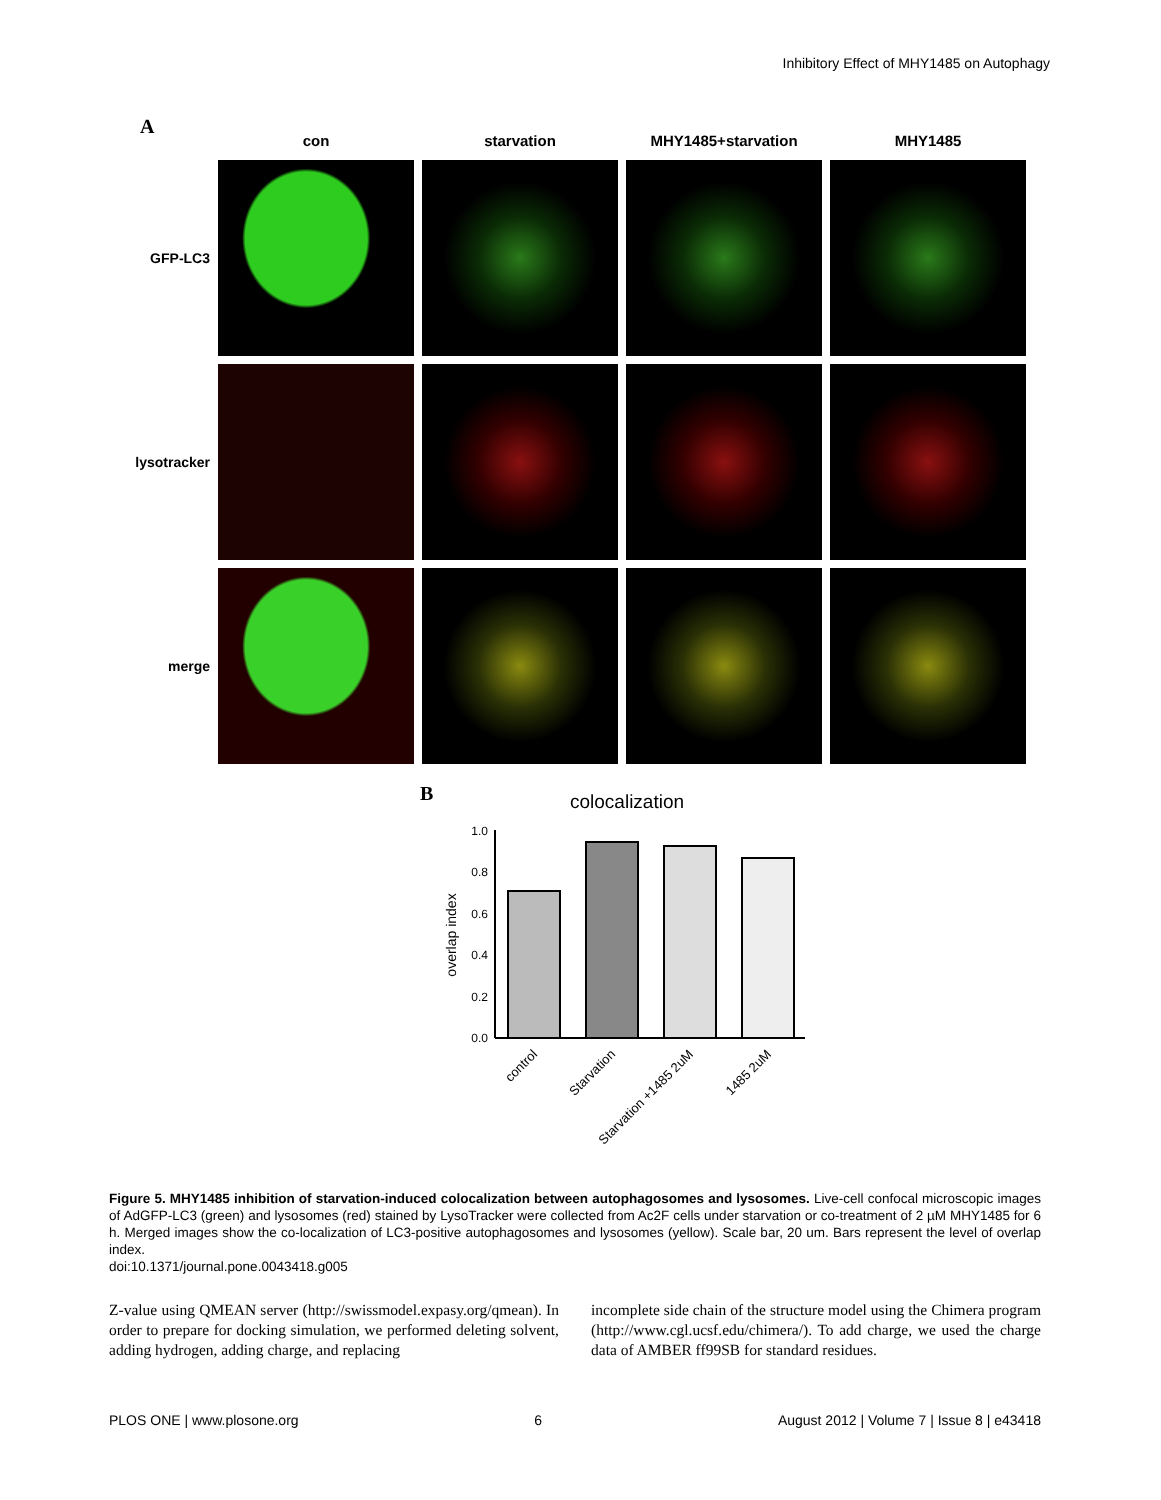Inhibitory Effect of MHY1485 on Autophagy
A
con
starvation
MHY1485+starvation
MHY1485
GFP-LC3
lysotracker
merge
B
colocalization
overlap index
0.0
0.2
0.4
0.6
0.8
1.0
control
Starvation
Starvation +1485 2uM
1485 2uM
Figure 5. MHY1485 inhibition of starvation-induced colocalization between autophagosomes and lysosomes. Live-cell confocal microscopic images of AdGFP-LC3 (green) and lysosomes (red) stained by LysoTracker were collected from Ac2F cells under starvation or co-treatment of 2 µM MHY1485 for 6 h. Merged images show the co-localization of LC3-positive autophagosomes and lysosomes (yellow). Scale bar, 20 um. Bars represent the level of overlap index.
doi:10.1371/journal.pone.0043418.g005
Z-value using QMEAN server (http://swissmodel.expasy.org/qmean). In order to prepare for docking simulation, we performed deleting solvent, adding hydrogen, adding charge, and replacing
incomplete side chain of the structure model using the Chimera program (http://www.cgl.ucsf.edu/chimera/). To add charge, we used the charge data of AMBER ff99SB for standard residues.
PLOS ONE | www.plosone.org 6 August 2012 | Volume 7 | Issue 8 | e43418